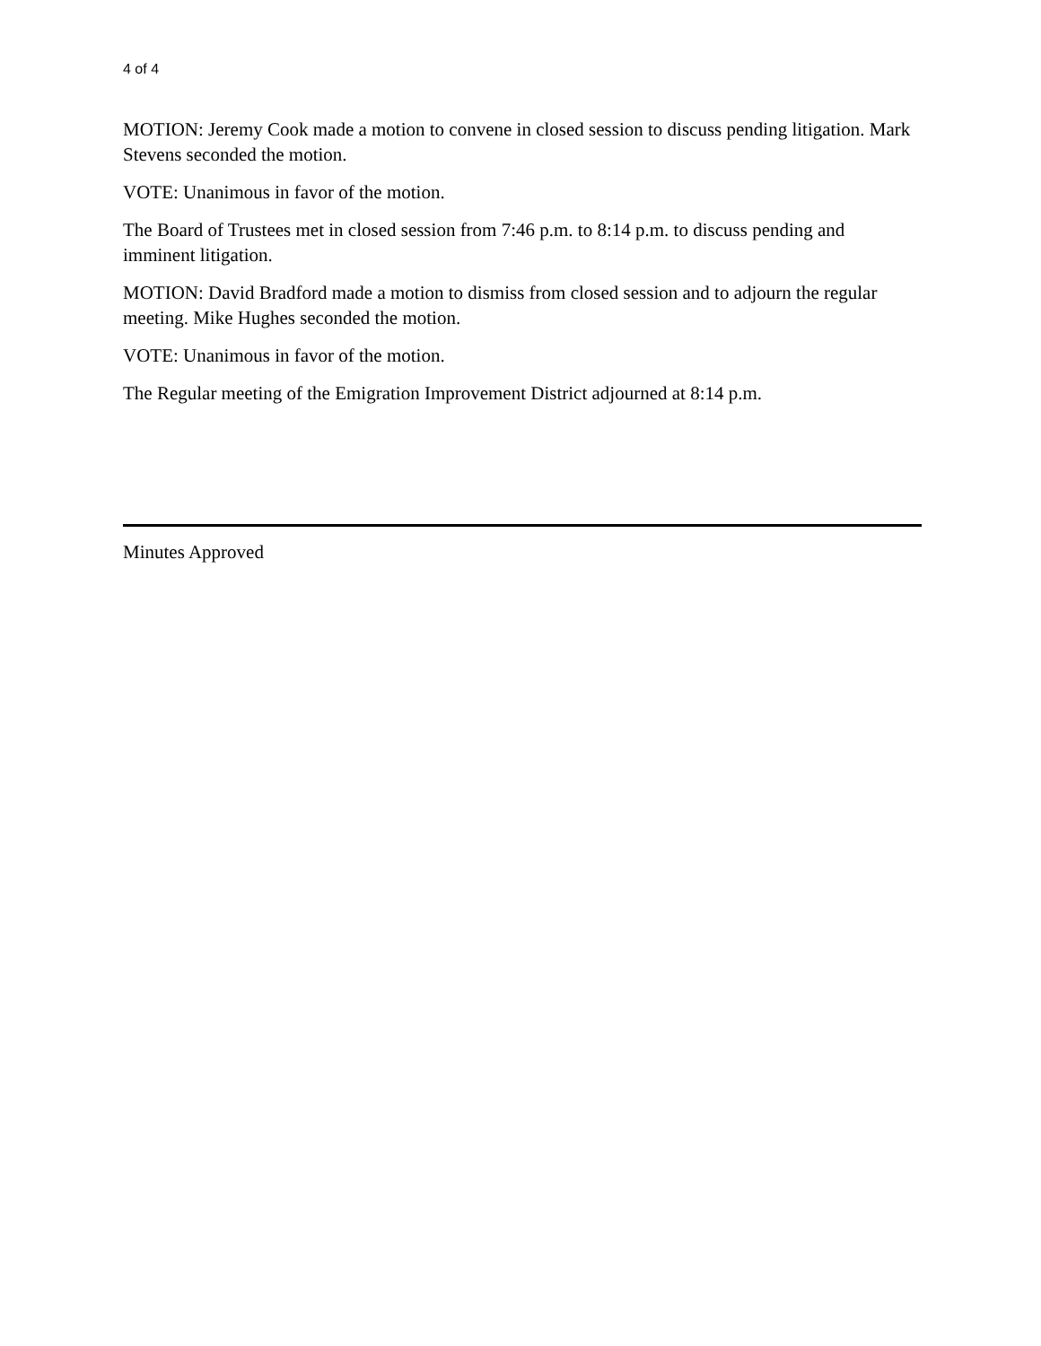4 of 4
MOTION: Jeremy Cook made a motion to convene in closed session to discuss pending litigation. Mark Stevens seconded the motion.
VOTE: Unanimous in favor of the motion.
The Board of Trustees met in closed session from 7:46 p.m. to 8:14 p.m. to discuss pending and imminent litigation.
MOTION: David Bradford made a motion to dismiss from closed session and to adjourn the regular meeting. Mike Hughes seconded the motion.
VOTE: Unanimous in favor of the motion.
The Regular meeting of the Emigration Improvement District adjourned at 8:14 p.m.
Minutes Approved